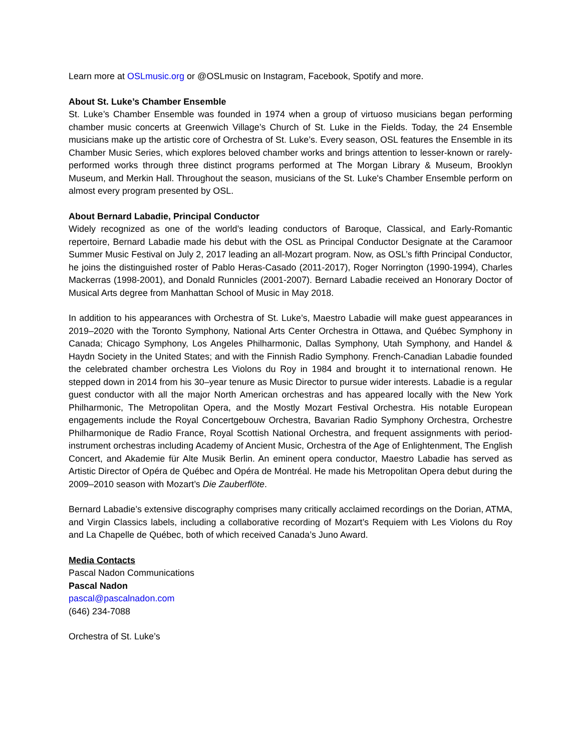Learn more at OSLmusic.org or @OSLmusic on Instagram, Facebook, Spotify and more.
About St. Luke’s Chamber Ensemble
St. Luke’s Chamber Ensemble was founded in 1974 when a group of virtuoso musicians began performing chamber music concerts at Greenwich Village’s Church of St. Luke in the Fields. Today, the 24 Ensemble musicians make up the artistic core of Orchestra of St. Luke’s. Every season, OSL features the Ensemble in its Chamber Music Series, which explores beloved chamber works and brings attention to lesser-known or rarely-performed works through three distinct programs performed at The Morgan Library & Museum, Brooklyn Museum, and Merkin Hall. Throughout the season, musicians of the St. Luke's Chamber Ensemble perform on almost every program presented by OSL.
About Bernard Labadie, Principal Conductor
Widely recognized as one of the world’s leading conductors of Baroque, Classical, and Early-Romantic repertoire, Bernard Labadie made his debut with the OSL as Principal Conductor Designate at the Caramoor Summer Music Festival on July 2, 2017 leading an all-Mozart program. Now, as OSL’s fifth Principal Conductor, he joins the distinguished roster of Pablo Heras-Casado (2011-2017), Roger Norrington (1990-1994), Charles Mackerras (1998-2001), and Donald Runnicles (2001-2007). Bernard Labadie received an Honorary Doctor of Musical Arts degree from Manhattan School of Music in May 2018.
In addition to his appearances with Orchestra of St. Luke’s, Maestro Labadie will make guest appearances in 2019–2020 with the Toronto Symphony, National Arts Center Orchestra in Ottawa, and Québec Symphony in Canada; Chicago Symphony, Los Angeles Philharmonic, Dallas Symphony, Utah Symphony, and Handel & Haydn Society in the United States; and with the Finnish Radio Symphony. French-Canadian Labadie founded the celebrated chamber orchestra Les Violons du Roy in 1984 and brought it to international renown. He stepped down in 2014 from his 30–year tenure as Music Director to pursue wider interests. Labadie is a regular guest conductor with all the major North American orchestras and has appeared locally with the New York Philharmonic, The Metropolitan Opera, and the Mostly Mozart Festival Orchestra. His notable European engagements include the Royal Concertgebouw Orchestra, Bavarian Radio Symphony Orchestra, Orchestre Philharmonique de Radio France, Royal Scottish National Orchestra, and frequent assignments with period-instrument orchestras including Academy of Ancient Music, Orchestra of the Age of Enlightenment, The English Concert, and Akademie für Alte Musik Berlin. An eminent opera conductor, Maestro Labadie has served as Artistic Director of Opéra de Québec and Opéra de Montréal. He made his Metropolitan Opera debut during the 2009–2010 season with Mozart’s Die Zauberflöte.
Bernard Labadie’s extensive discography comprises many critically acclaimed recordings on the Dorian, ATMA, and Virgin Classics labels, including a collaborative recording of Mozart’s Requiem with Les Violons du Roy and La Chapelle de Québec, both of which received Canada’s Juno Award.
Media Contacts
Pascal Nadon Communications
Pascal Nadon
pascal@pascalnadon.com
(646) 234-7088
Orchestra of St. Luke’s